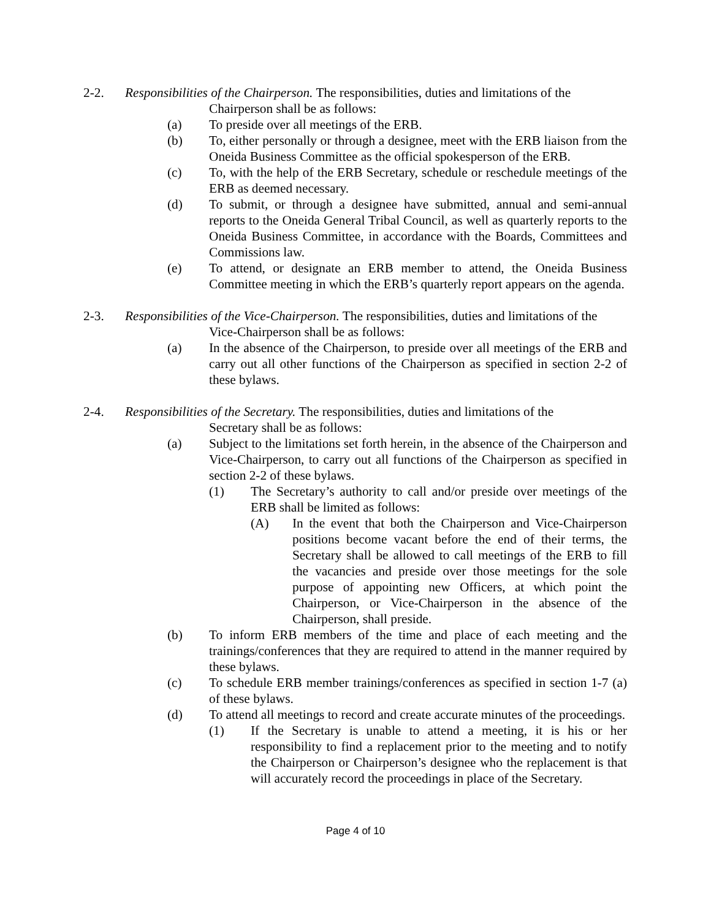2-2. Responsibilities of the Chairperson. The responsibilities, duties and limitations of the
Chairperson shall be as follows:
(a) To preside over all meetings of the ERB.
(b) To, either personally or through a designee, meet with the ERB liaison from the Oneida Business Committee as the official spokesperson of the ERB.
(c) To, with the help of the ERB Secretary, schedule or reschedule meetings of the ERB as deemed necessary.
(d) To submit, or through a designee have submitted, annual and semi-annual reports to the Oneida General Tribal Council, as well as quarterly reports to the Oneida Business Committee, in accordance with the Boards, Committees and Commissions law.
(e) To attend, or designate an ERB member to attend, the Oneida Business Committee meeting in which the ERB’s quarterly report appears on the agenda.
2-3. Responsibilities of the Vice-Chairperson. The responsibilities, duties and limitations of the
Vice-Chairperson shall be as follows:
(a) In the absence of the Chairperson, to preside over all meetings of the ERB and carry out all other functions of the Chairperson as specified in section 2-2 of these bylaws.
2-4. Responsibilities of the Secretary. The responsibilities, duties and limitations of the
Secretary shall be as follows:
(a) Subject to the limitations set forth herein, in the absence of the Chairperson and Vice-Chairperson, to carry out all functions of the Chairperson as specified in section 2-2 of these bylaws.
(1) The Secretary’s authority to call and/or preside over meetings of the ERB shall be limited as follows:
(A) In the event that both the Chairperson and Vice-Chairperson positions become vacant before the end of their terms, the Secretary shall be allowed to call meetings of the ERB to fill the vacancies and preside over those meetings for the sole purpose of appointing new Officers, at which point the Chairperson, or Vice-Chairperson in the absence of the Chairperson, shall preside.
(b) To inform ERB members of the time and place of each meeting and the trainings/conferences that they are required to attend in the manner required by these bylaws.
(c) To schedule ERB member trainings/conferences as specified in section 1-7 (a) of these bylaws.
(d) To attend all meetings to record and create accurate minutes of the proceedings.
(1) If the Secretary is unable to attend a meeting, it is his or her responsibility to find a replacement prior to the meeting and to notify the Chairperson or Chairperson’s designee who the replacement is that will accurately record the proceedings in place of the Secretary.
Page 4 of 10